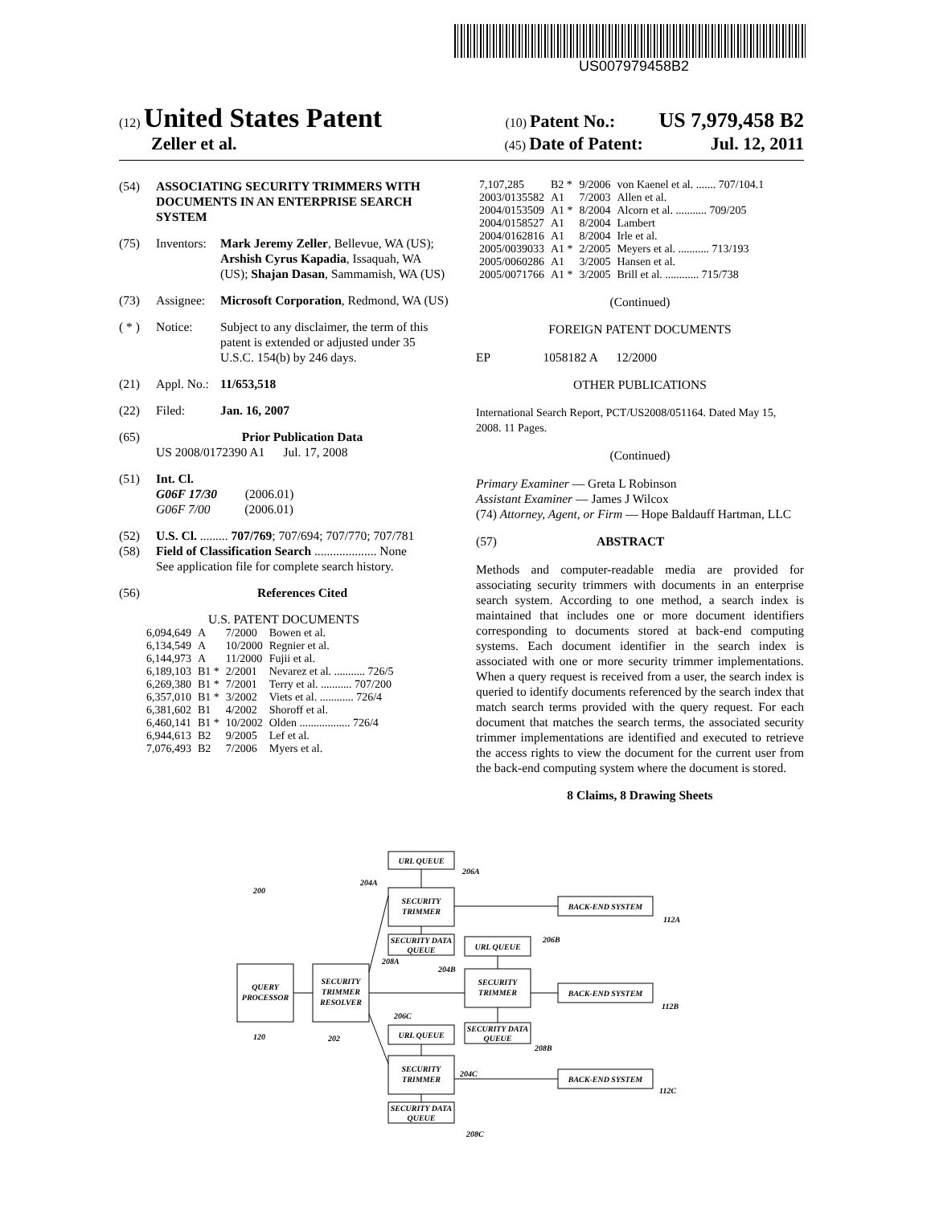US007979458B2
(12) United States Patent (10) Patent No.: US 7,979,458 B2
Zeller et al. (45) Date of Patent: Jul. 12, 2011
(54) ASSOCIATING SECURITY TRIMMERS WITH DOCUMENTS IN AN ENTERPRISE SEARCH SYSTEM
(75) Inventors: Mark Jeremy Zeller, Bellevue, WA (US); Arshish Cyrus Kapadia, Issaquah, WA (US); Shajan Dasan, Sammamish, WA (US)
(73) Assignee: Microsoft Corporation, Redmond, WA (US)
( * ) Notice: Subject to any disclaimer, the term of this patent is extended or adjusted under 35 U.S.C. 154(b) by 246 days.
(21) Appl. No.: 11/653,518
(22) Filed: Jan. 16, 2007
(65) Prior Publication Data
US 2008/0172390 A1 Jul. 17, 2008
(51) Int. Cl.
G06F 17/30 (2006.01)
G06F 7/00 (2006.01)
(52) U.S. Cl. ......... 707/769; 707/694; 707/770; 707/781
(58) Field of Classification Search .................... None
See application file for complete search history.
(56) References Cited
U.S. PATENT DOCUMENTS
| 6,094,649 | A | 7/2000 | Bowen et al. |
| 6,134,549 | A | 10/2000 | Regnier et al. |
| 6,144,973 | A | 11/2000 | Fujii et al. |
| 6,189,103 | B1 * | 2/2001 | Nevarez et al. ........... 726/5 |
| 6,269,380 | B1 * | 7/2001 | Terry et al. ........... 707/200 |
| 6,357,010 | B1 * | 3/2002 | Viets et al. ............ 726/4 |
| 6,381,602 | B1 | 4/2002 | Shoroff et al. |
| 6,460,141 | B1 * | 10/2002 | Olden .................. 726/4 |
| 6,944,613 | B2 | 9/2005 | Lef et al. |
| 7,076,493 | B2 | 7/2006 | Myers et al. |
| 7,107,285 | B2 * | 9/2006 | von Kaenel et al. ....... 707/104.1 |
| 2003/0135582 | A1 | 7/2003 | Allen et al. |
| 2004/0153509 | A1 * | 8/2004 | Alcorn et al. ........... 709/205 |
| 2004/0158527 | A1 | 8/2004 | Lambert |
| 2004/0162816 | A1 | 8/2004 | Irle et al. |
| 2005/0039033 | A1 * | 2/2005 | Meyers et al. ........... 713/193 |
| 2005/0060286 | A1 | 3/2005 | Hansen et al. |
| 2005/0071766 | A1 * | 3/2005 | Brill et al. ............ 715/738 |
(Continued)
FOREIGN PATENT DOCUMENTS
EP 1058182 A 12/2000
OTHER PUBLICATIONS
International Search Report, PCT/US2008/051164. Dated May 15, 2008. 11 Pages.
(Continued)
Primary Examiner — Greta L Robinson
Assistant Examiner — James J Wilcox
(74) Attorney, Agent, or Firm — Hope Baldauff Hartman, LLC
(57) ABSTRACT
Methods and computer-readable media are provided for associating security trimmers with documents in an enterprise search system. According to one method, a search index is maintained that includes one or more document identifiers corresponding to documents stored at back-end computing systems. Each document identifier in the search index is associated with one or more security trimmer implementations. When a query request is received from a user, the search index is queried to identify documents referenced by the search index that match search terms provided with the query request. For each document that matches the search terms, the associated security trimmer implementations are identified and executed to retrieve the access rights to view the document for the current user from the back-end computing system where the document is stored.
8 Claims, 8 Drawing Sheets
URL QUEUE
SECURITY
TRIMMER
SECURITY DATA
QUEUE
BACK-END SYSTEM
URL QUEUE
SECURITY
TRIMMER
SECURITY DATA
QUEUE
BACK-END SYSTEM
QUERY
PROCESSOR
SECURITY
TRIMMER
RESOLVER
URL QUEUE
SECURITY
TRIMMER
SECURITY DATA
QUEUE
BACK-END SYSTEM
206A
204A
200
112A
206B
208A
204B
112B
206C
120
202
208B
204C
112C
208C